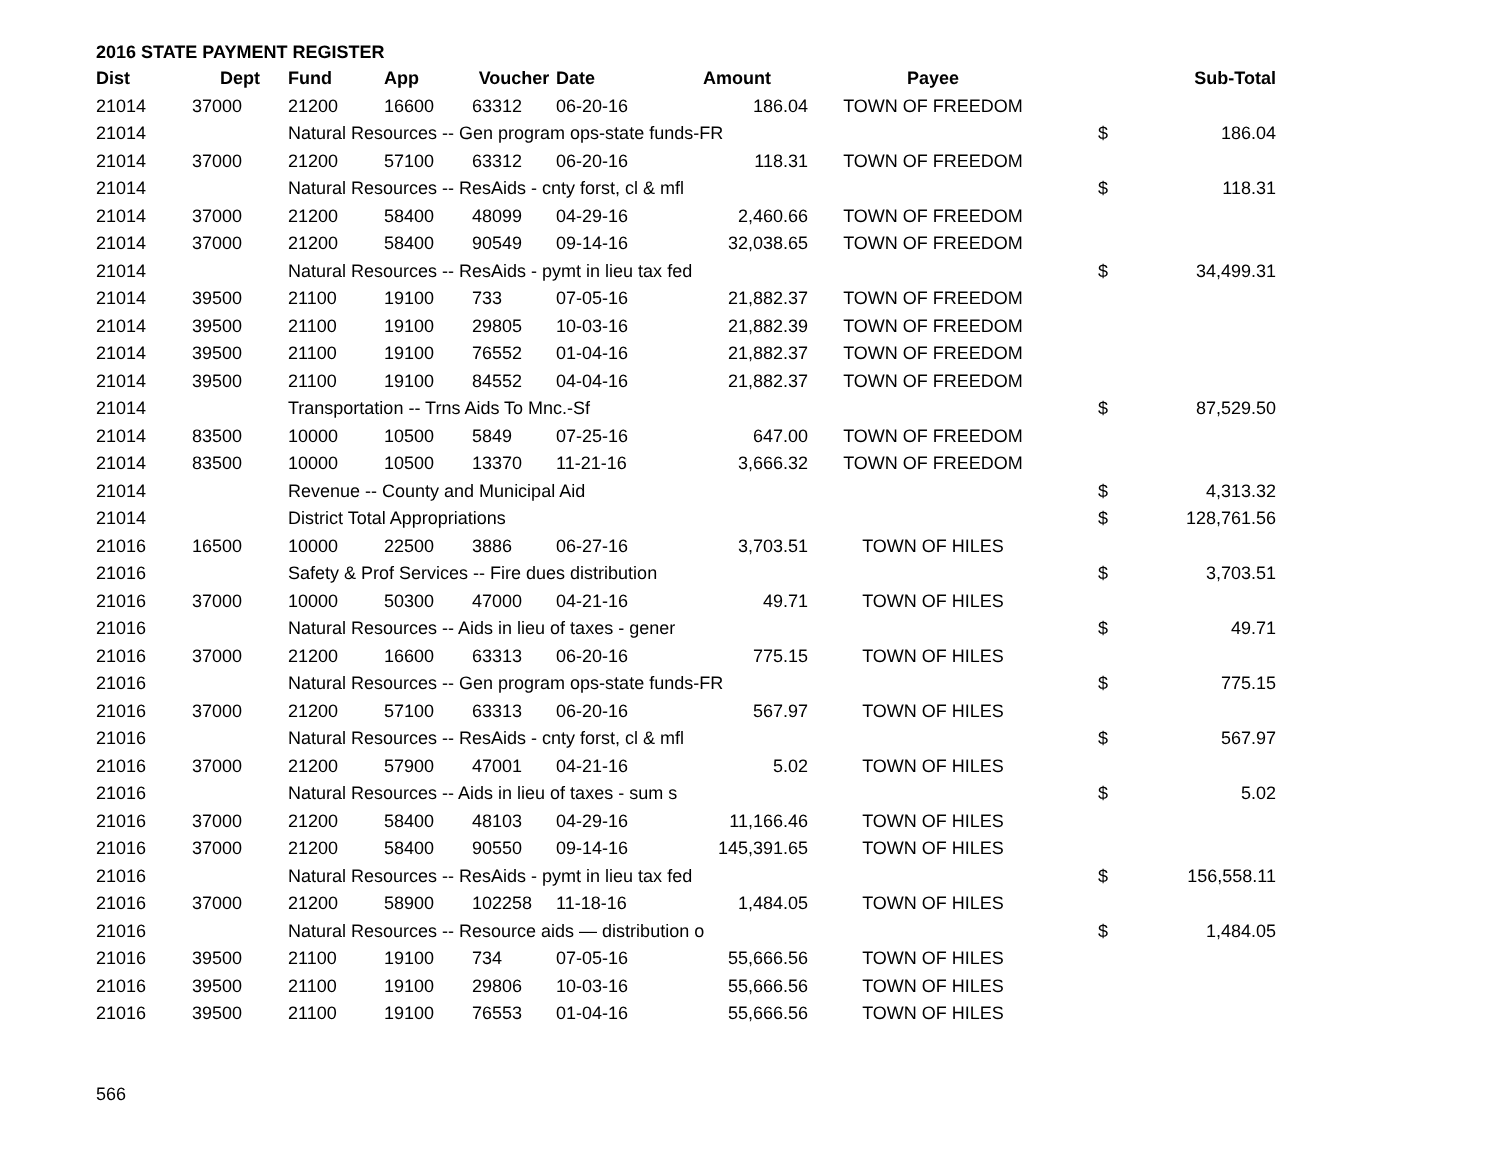2016 STATE PAYMENT REGISTER
| Dist | Dept | Fund | App | Voucher | Date | Amount | Payee | | Sub-Total |
| --- | --- | --- | --- | --- | --- | --- | --- | --- | --- |
| 21014 | 37000 | 21200 | 16600 | 63312 | 06-20-16 | 186.04 | TOWN OF FREEDOM | | |
| 21014 | | Natural Resources -- Gen program ops-state funds-FR | | | | | | $ | 186.04 |
| 21014 | 37000 | 21200 | 57100 | 63312 | 06-20-16 | 118.31 | TOWN OF FREEDOM | | |
| 21014 | | Natural Resources -- ResAids - cnty forst, cl & mfl | | | | | | $ | 118.31 |
| 21014 | 37000 | 21200 | 58400 | 48099 | 04-29-16 | 2,460.66 | TOWN OF FREEDOM | | |
| 21014 | 37000 | 21200 | 58400 | 90549 | 09-14-16 | 32,038.65 | TOWN OF FREEDOM | | |
| 21014 | | Natural Resources -- ResAids - pymt in lieu tax fed | | | | | | $ | 34,499.31 |
| 21014 | 39500 | 21100 | 19100 | 733 | 07-05-16 | 21,882.37 | TOWN OF FREEDOM | | |
| 21014 | 39500 | 21100 | 19100 | 29805 | 10-03-16 | 21,882.39 | TOWN OF FREEDOM | | |
| 21014 | 39500 | 21100 | 19100 | 76552 | 01-04-16 | 21,882.37 | TOWN OF FREEDOM | | |
| 21014 | 39500 | 21100 | 19100 | 84552 | 04-04-16 | 21,882.37 | TOWN OF FREEDOM | | |
| 21014 | | Transportation -- Trns Aids To Mnc.-Sf | | | | | | $ | 87,529.50 |
| 21014 | 83500 | 10000 | 10500 | 5849 | 07-25-16 | 647.00 | TOWN OF FREEDOM | | |
| 21014 | 83500 | 10000 | 10500 | 13370 | 11-21-16 | 3,666.32 | TOWN OF FREEDOM | | |
| 21014 | | Revenue -- County and Municipal Aid | | | | | | $ | 4,313.32 |
| 21014 | | District Total Appropriations | | | | | | $ | 128,761.56 |
| 21016 | 16500 | 10000 | 22500 | 3886 | 06-27-16 | 3,703.51 | TOWN OF HILES | | |
| 21016 | | Safety & Prof Services -- Fire dues distribution | | | | | | $ | 3,703.51 |
| 21016 | 37000 | 10000 | 50300 | 47000 | 04-21-16 | 49.71 | TOWN OF HILES | | |
| 21016 | | Natural Resources -- Aids in lieu of taxes - gener | | | | | | $ | 49.71 |
| 21016 | 37000 | 21200 | 16600 | 63313 | 06-20-16 | 775.15 | TOWN OF HILES | | |
| 21016 | | Natural Resources -- Gen program ops-state funds-FR | | | | | | $ | 775.15 |
| 21016 | 37000 | 21200 | 57100 | 63313 | 06-20-16 | 567.97 | TOWN OF HILES | | |
| 21016 | | Natural Resources -- ResAids - cnty forst, cl & mfl | | | | | | $ | 567.97 |
| 21016 | 37000 | 21200 | 57900 | 47001 | 04-21-16 | 5.02 | TOWN OF HILES | | |
| 21016 | | Natural Resources -- Aids in lieu of taxes - sum s | | | | | | $ | 5.02 |
| 21016 | 37000 | 21200 | 58400 | 48103 | 04-29-16 | 11,166.46 | TOWN OF HILES | | |
| 21016 | 37000 | 21200 | 58400 | 90550 | 09-14-16 | 145,391.65 | TOWN OF HILES | | |
| 21016 | | Natural Resources -- ResAids - pymt in lieu tax fed | | | | | | $ | 156,558.11 |
| 21016 | 37000 | 21200 | 58900 | 102258 | 11-18-16 | 1,484.05 | TOWN OF HILES | | |
| 21016 | | Natural Resources -- Resource aids — distribution o | | | | | | $ | 1,484.05 |
| 21016 | 39500 | 21100 | 19100 | 734 | 07-05-16 | 55,666.56 | TOWN OF HILES | | |
| 21016 | 39500 | 21100 | 19100 | 29806 | 10-03-16 | 55,666.56 | TOWN OF HILES | | |
| 21016 | 39500 | 21100 | 19100 | 76553 | 01-04-16 | 55,666.56 | TOWN OF HILES | | |
566